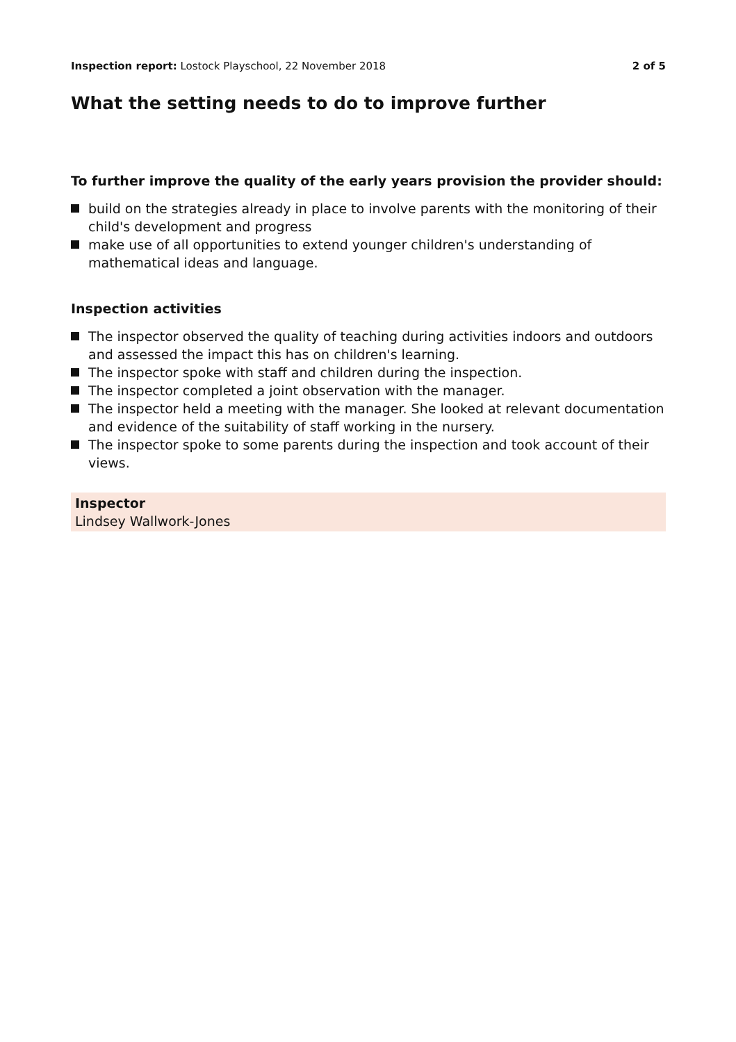Inspection report: Lostock Playschool, 22 November 2018
2 of 5
What the setting needs to do to improve further
To further improve the quality of the early years provision the provider should:
build on the strategies already in place to involve parents with the monitoring of their child's development and progress
make use of all opportunities to extend younger children's understanding of mathematical ideas and language.
Inspection activities
The inspector observed the quality of teaching during activities indoors and outdoors and assessed the impact this has on children's learning.
The inspector spoke with staff and children during the inspection.
The inspector completed a joint observation with the manager.
The inspector held a meeting with the manager. She looked at relevant documentation and evidence of the suitability of staff working in the nursery.
The inspector spoke to some parents during the inspection and took account of their views.
Inspector
Lindsey Wallwork-Jones